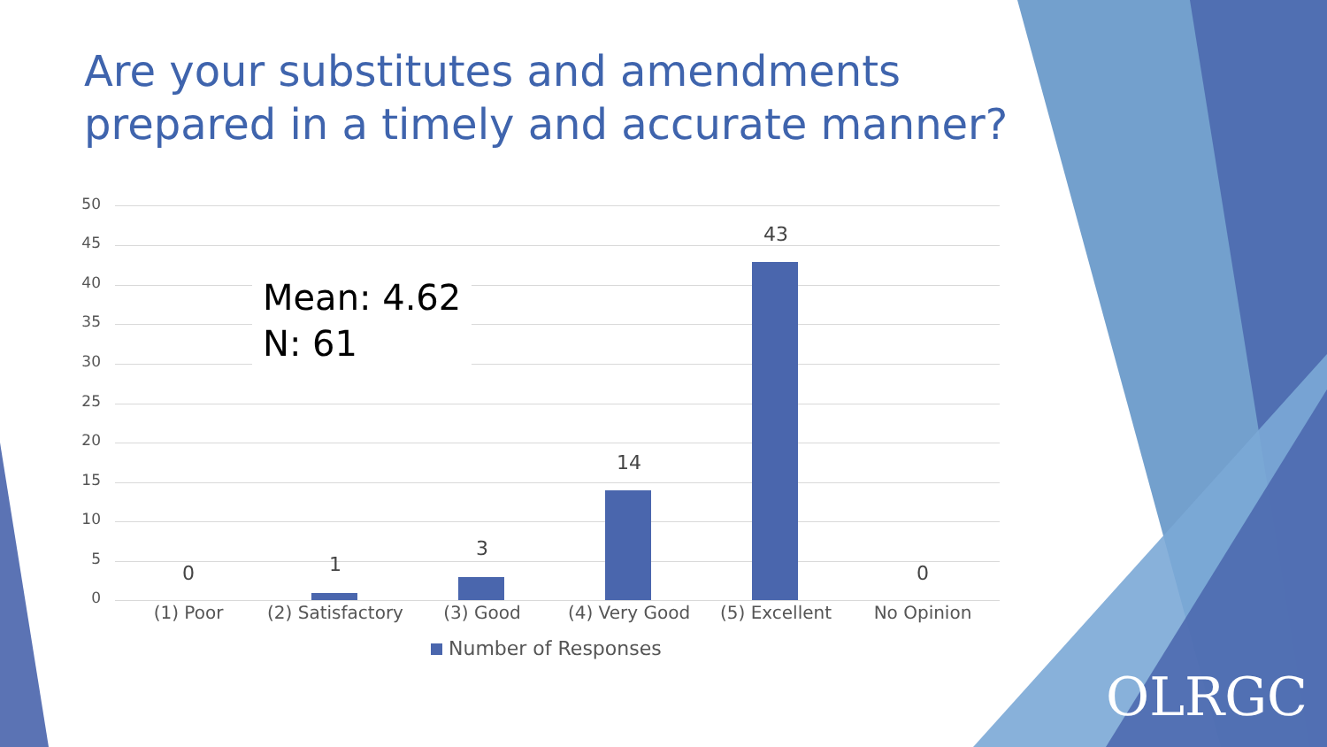Are your substitutes and amendments prepared in a timely and accurate manner?
50
45
40
35
30
25
20
15
10
5
0
0 1
3
14
43
0
(1) Poor
(2) Satisfactory
(3) Good (4) Very Good (5) Excellent No Opinion
Mean: 4.62
N: 61
Number of Responses
OLRGC